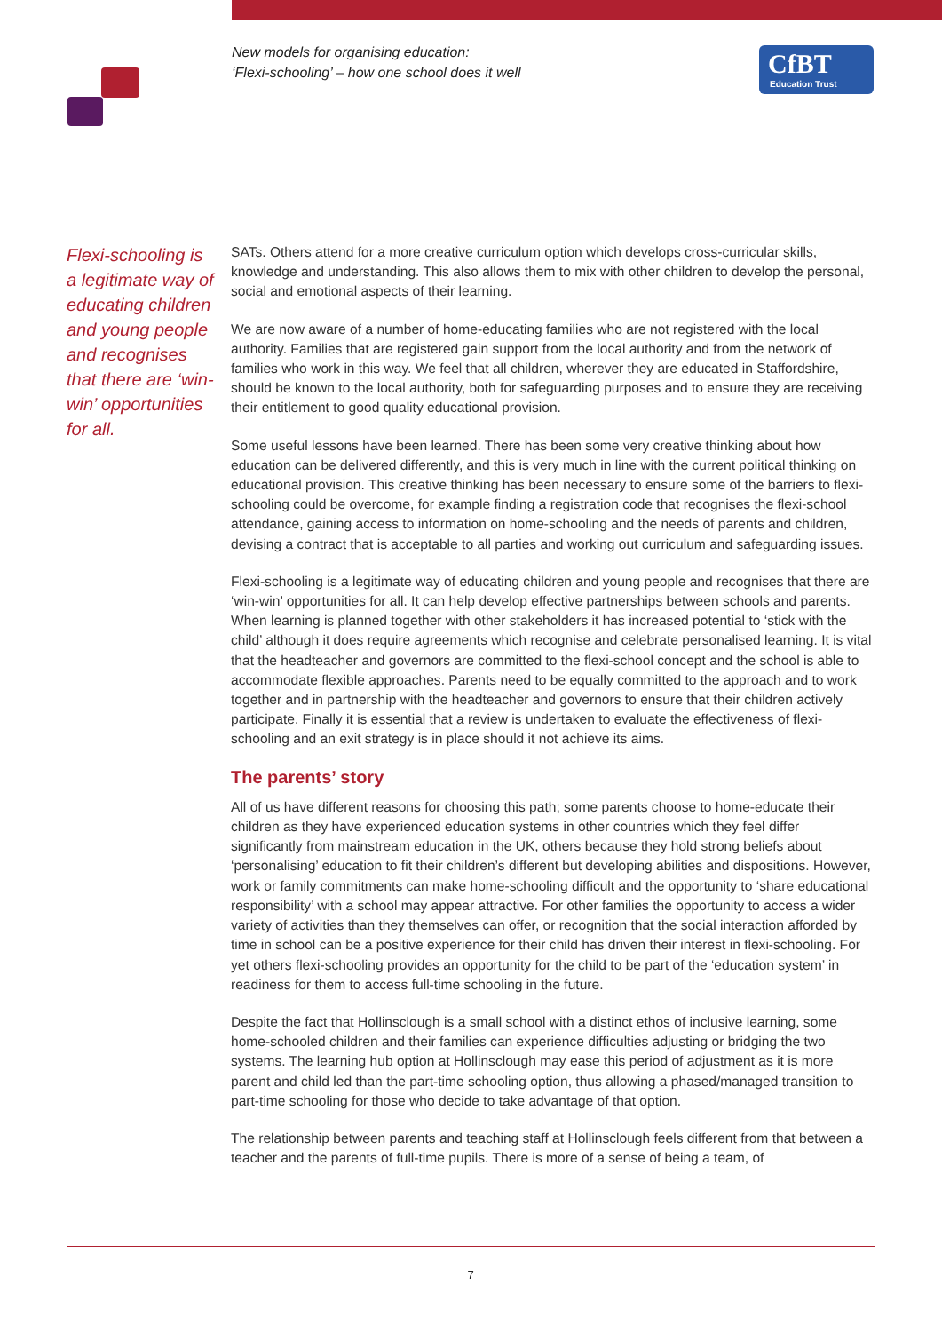New models for organising education:
‘Flexi-schooling’ – how one school does it well
CfBT
Education Trust
Flexi-schooling is a legitimate way of educating children and young people and recognises that there are ‘win-win’ opportunities for all.
SATs. Others attend for a more creative curriculum option which develops cross-curricular skills, knowledge and understanding. This also allows them to mix with other children to develop the personal, social and emotional aspects of their learning.
We are now aware of a number of home-educating families who are not registered with the local authority. Families that are registered gain support from the local authority and from the network of families who work in this way. We feel that all children, wherever they are educated in Staffordshire, should be known to the local authority, both for safeguarding purposes and to ensure they are receiving their entitlement to good quality educational provision.
Some useful lessons have been learned. There has been some very creative thinking about how education can be delivered differently, and this is very much in line with the current political thinking on educational provision. This creative thinking has been necessary to ensure some of the barriers to flexi-schooling could be overcome, for example finding a registration code that recognises the flexi-school attendance, gaining access to information on home-schooling and the needs of parents and children, devising a contract that is acceptable to all parties and working out curriculum and safeguarding issues.
Flexi-schooling is a legitimate way of educating children and young people and recognises that there are ‘win-win’ opportunities for all. It can help develop effective partnerships between schools and parents. When learning is planned together with other stakeholders it has increased potential to ‘stick with the child’ although it does require agreements which recognise and celebrate personalised learning. It is vital that the headteacher and governors are committed to the flexi-school concept and the school is able to accommodate flexible approaches. Parents need to be equally committed to the approach and to work together and in partnership with the headteacher and governors to ensure that their children actively participate. Finally it is essential that a review is undertaken to evaluate the effectiveness of flexi-schooling and an exit strategy is in place should it not achieve its aims.
The parents’ story
All of us have different reasons for choosing this path; some parents choose to home-educate their children as they have experienced education systems in other countries which they feel differ significantly from mainstream education in the UK, others because they hold strong beliefs about ‘personalising’ education to fit their children’s different but developing abilities and dispositions. However, work or family commitments can make home-schooling difficult and the opportunity to ‘share educational responsibility’ with a school may appear attractive. For other families the opportunity to access a wider variety of activities than they themselves can offer, or recognition that the social interaction afforded by time in school can be a positive experience for their child has driven their interest in flexi-schooling. For yet others flexi-schooling provides an opportunity for the child to be part of the ‘education system’ in readiness for them to access full-time schooling in the future.
Despite the fact that Hollinsclough is a small school with a distinct ethos of inclusive learning, some home-schooled children and their families can experience difficulties adjusting or bridging the two systems. The learning hub option at Hollinsclough may ease this period of adjustment as it is more parent and child led than the part-time schooling option, thus allowing a phased/managed transition to part-time schooling for those who decide to take advantage of that option.
The relationship between parents and teaching staff at Hollinsclough feels different from that between a teacher and the parents of full-time pupils. There is more of a sense of being a team, of
7